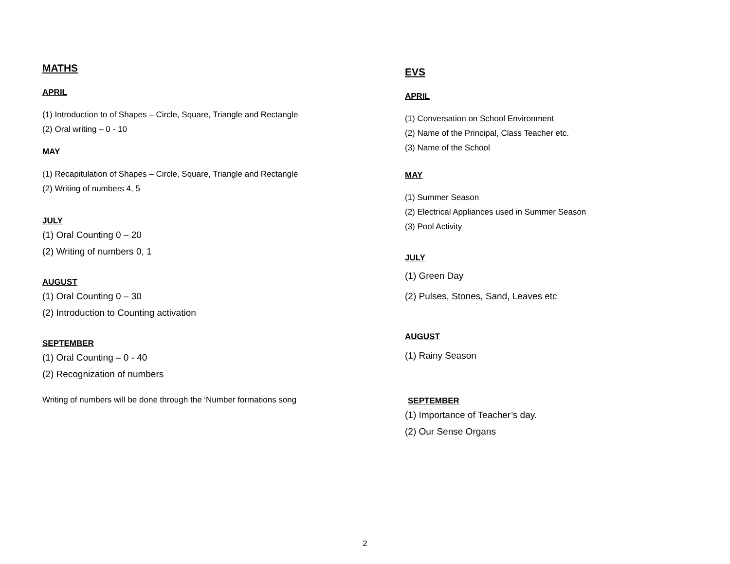MATHS
APRIL
(1) Introduction to of Shapes – Circle, Square, Triangle and Rectangle
(2) Oral writing – 0 - 10
MAY
(1) Recapitulation of Shapes – Circle, Square, Triangle and Rectangle
(2) Writing of numbers 4, 5
JULY
(1) Oral Counting 0 – 20
(2) Writing of numbers 0, 1
AUGUST
(1) Oral Counting 0 – 30
(2) Introduction to Counting activation
SEPTEMBER
(1) Oral Counting – 0 - 40
(2) Recognization of numbers
Writing of numbers will be done through the ‘Number formations song
EVS
APRIL
(1) Conversation on School Environment
(2) Name of the Principal, Class Teacher etc.
(3) Name of the School
MAY
(1) Summer Season
(2) Electrical Appliances used in Summer Season
(3) Pool Activity
JULY
(1) Green Day
(2) Pulses, Stones, Sand, Leaves etc
AUGUST
(1) Rainy Season
SEPTEMBER
(1) Importance of Teacher’s day.
(2) Our Sense Organs
2